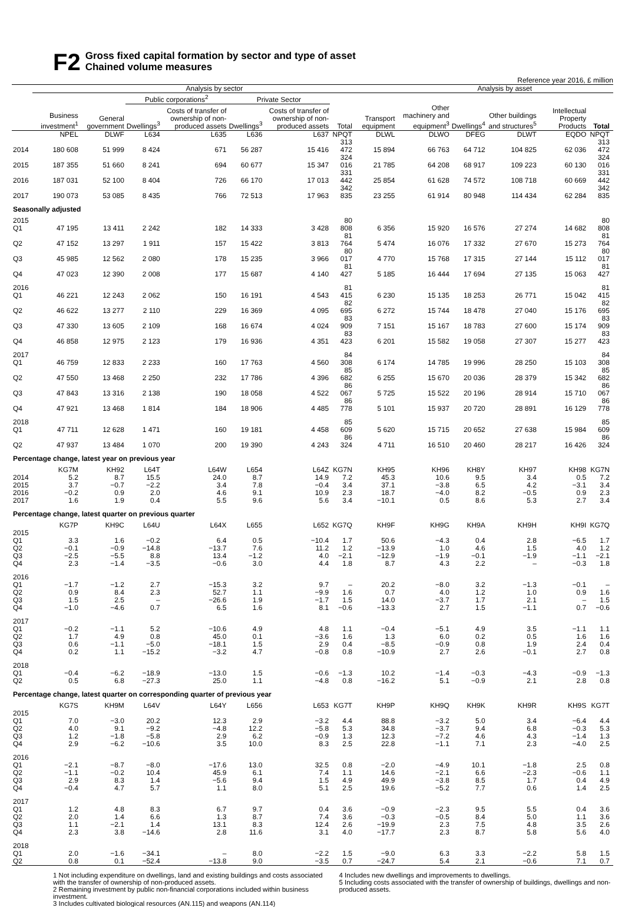F2
Gross fixed capital formation by sector and type of asset
Chained volume measures
Reference year 2016, £ million
| | Analysis by sector | | | | | | | | Analysis by asset | | | | | |
| --- | --- | --- | --- | --- | --- | --- | --- | --- | --- | --- | --- | --- | --- | --- |
| | | | Public corporations<sup>2</sup> | | Private Sector | | | | | | | | | |
| | Business investment<sup>1</sup> | General government | Dwellings<sup>3</sup> | Costs of transfer of ownership of non-produced assets | Dwellings<sup>3</sup> | Costs of transfer of ownership of non-produced assets | Total | Transport equipment | Other machinery and equipment<sup>3</sup> | Dwellings<sup>4</sup> | Other buildings and structures<sup>5</sup> | Intellectual Property Products | Total | |
| | NPEL | DLWF | L634 | L635 | L636 | L637 | NPQT | DLWL | DLWO | DFEG | DLWT | EQDO | NPQT | |
| 2014 | 180 608 | 51 999 | 8 424 | 671 | 56 287 | 15 416 | 313 472 | 15 894 | 66 763 | 64 712 | 104 825 | 62 036 | 313 472 | |
| 2015 | 187 355 | 51 660 | 8 241 | 694 | 60 677 | 15 347 | 324 016 | 21 785 | 64 208 | 68 917 | 109 223 | 60 130 | 324 016 | |
| 2016 | 187 031 | 52 100 | 8 404 | 726 | 66 170 | 17 013 | 331 442 | 25 854 | 61 628 | 74 572 | 108 718 | 60 669 | 331 442 | |
| 2017 | 190 073 | 53 085 | 8 435 | 766 | 72 513 | 17 963 | 342 835 | 23 255 | 61 914 | 80 948 | 114 434 | 62 284 | 342 835 | |
| Seasonally adjusted | | | | | | | | | | | | | | |
| 2015 Q1 | 47 195 | 13 411 | 2 242 | 182 | 14 333 | 3 428 | 80 808 | 6 356 | 15 920 | 16 576 | 27 274 | 14 682 | 80 808 | |
| Q2 | 47 152 | 13 297 | 1 911 | 157 | 15 422 | 3 813 | 81 764 | 5 474 | 16 076 | 17 332 | 27 670 | 15 273 | 81 764 | |
| Q3 | 45 985 | 12 562 | 2 080 | 178 | 15 235 | 3 966 | 80 017 | 4 770 | 15 768 | 17 315 | 27 144 | 15 112 | 80 017 | |
| Q4 | 47 023 | 12 390 | 2 008 | 177 | 15 687 | 4 140 | 81 427 | 5 185 | 16 444 | 17 694 | 27 135 | 15 063 | 81 427 | |
| 2016 Q1 | 46 221 | 12 243 | 2 062 | 150 | 16 191 | 4 543 | 81 415 | 6 230 | 15 135 | 18 253 | 26 771 | 15 042 | 81 415 | |
| Q2 | 46 622 | 13 277 | 2 110 | 229 | 16 369 | 4 095 | 82 695 | 6 272 | 15 744 | 18 478 | 27 040 | 15 176 | 82 695 | |
| Q3 | 47 330 | 13 605 | 2 109 | 168 | 16 674 | 4 024 | 83 909 | 7 151 | 15 167 | 18 783 | 27 600 | 15 174 | 83 909 | |
| Q4 | 46 858 | 12 975 | 2 123 | 179 | 16 936 | 4 351 | 83 423 | 6 201 | 15 582 | 19 058 | 27 307 | 15 277 | 83 423 | |
| 2017 Q1 | 46 759 | 12 833 | 2 233 | 160 | 17 763 | 4 560 | 84 308 | 6 174 | 14 785 | 19 996 | 28 250 | 15 103 | 84 308 | |
| Q2 | 47 550 | 13 468 | 2 250 | 232 | 17 786 | 4 396 | 85 682 | 6 255 | 15 670 | 20 036 | 28 379 | 15 342 | 85 682 | |
| Q3 | 47 843 | 13 316 | 2 138 | 190 | 18 058 | 4 522 | 86 067 | 5 725 | 15 522 | 20 196 | 28 914 | 15 710 | 86 067 | |
| Q4 | 47 921 | 13 468 | 1 814 | 184 | 18 906 | 4 485 | 86 778 | 5 101 | 15 937 | 20 720 | 28 891 | 16 129 | 86 778 | |
| 2018 Q1 | 47 711 | 12 628 | 1 471 | 160 | 19 181 | 4 458 | 85 609 | 5 620 | 15 715 | 20 652 | 27 638 | 15 984 | 85 609 | |
| Q2 | 47 937 | 13 484 | 1 070 | 200 | 19 390 | 4 243 | 86 324 | 4 711 | 16 510 | 20 460 | 28 217 | 16 426 | 86 324 | |
| Percentage change, latest year on previous year | | | | | | | | | | | | | | |
| | KG7M | KH92 | L64T | L64W | L654 | L64Z | KG7N | KH95 | KH96 | KH8Y | KH97 | KH98 | KG7N | |
| 2014 | 5.2 | 8.7 | 15.5 | 24.0 | 8.7 | 14.9 | 7.2 | 45.3 | 10.6 | 9.5 | 3.4 | 0.5 | 7.2 | |
| 2015 | 3.7 | −0.7 | −2.2 | 3.4 | 7.8 | −0.4 | 3.4 | 37.1 | −3.8 | 6.5 | 4.2 | −3.1 | 3.4 | |
| 2016 | −0.2 | 0.9 | 2.0 | 4.6 | 9.1 | 10.9 | 2.3 | 18.7 | −4.0 | 8.2 | −0.5 | 0.9 | 2.3 | |
| 2017 | 1.6 | 1.9 | 0.4 | 5.5 | 9.6 | 5.6 | 3.4 | −10.1 | 0.5 | 8.6 | 5.3 | 2.7 | 3.4 | |
| Percentage change, latest quarter on previous quarter | | | | | | | | | | | | | | |
| | KG7P | KH9C | L64U | L64X | L655 | L652 | KG7Q | KH9F | KH9G | KH9A | KH9H | KH9I | KG7Q | |
| 2015 Q1 | 3.3 | 1.6 | −0.2 | 6.4 | 0.5 | −10.4 | 1.7 | 50.6 | −4.3 | 0.4 | 2.8 | −6.5 | 1.7 | |
| Q2 | −0.1 | −0.9 | −14.8 | −13.7 | 7.6 | 11.2 | 1.2 | −13.9 | 1.0 | 4.6 | 1.5 | 4.0 | 1.2 | |
| Q3 | −2.5 | −5.5 | 8.8 | 13.4 | −1.2 | 4.0 | −2.1 | −12.9 | −1.9 | −0.1 | −1.9 | −1.1 | −2.1 | |
| Q4 | 2.3 | −1.4 | −3.5 | −0.6 | 3.0 | 4.4 | 1.8 | 8.7 | 4.3 | 2.2 | – | −0.3 | 1.8 | |
| 2016 Q1 | −1.7 | −1.2 | 2.7 | −15.3 | 3.2 | 9.7 | – | 20.2 | −8.0 | 3.2 | −1.3 | −0.1 | – | |
| Q2 | 0.9 | 8.4 | 2.3 | 52.7 | 1.1 | −9.9 | 1.6 | 0.7 | 4.0 | 1.2 | 1.0 | 0.9 | 1.6 | |
| Q3 | 1.5 | 2.5 | – | −26.6 | 1.9 | −1.7 | 1.5 | 14.0 | −3.7 | 1.7 | 2.1 | – | 1.5 | |
| Q4 | −1.0 | −4.6 | 0.7 | 6.5 | 1.6 | 8.1 | −0.6 | −13.3 | 2.7 | 1.5 | −1.1 | 0.7 | −0.6 | |
| 2017 Q1 | −0.2 | −1.1 | 5.2 | −10.6 | 4.9 | 4.8 | 1.1 | −0.4 | −5.1 | 4.9 | 3.5 | −1.1 | 1.1 | |
| Q2 | 1.7 | 4.9 | 0.8 | 45.0 | 0.1 | −3.6 | 1.6 | 1.3 | 6.0 | 0.2 | 0.5 | 1.6 | 1.6 | |
| Q3 | 0.6 | −1.1 | −5.0 | −18.1 | 1.5 | 2.9 | 0.4 | −8.5 | −0.9 | 0.8 | 1.9 | 2.4 | 0.4 | |
| Q4 | 0.2 | 1.1 | −15.2 | −3.2 | 4.7 | −0.8 | 0.8 | −10.9 | 2.7 | 2.6 | −0.1 | 2.7 | 0.8 | |
| 2018 Q1 | −0.4 | −6.2 | −18.9 | −13.0 | 1.5 | −0.6 | −1.3 | 10.2 | −1.4 | −0.3 | −4.3 | −0.9 | −1.3 | |
| Q2 | 0.5 | 6.8 | −27.3 | 25.0 | 1.1 | −4.8 | 0.8 | −16.2 | 5.1 | −0.9 | 2.1 | 2.8 | 0.8 | |
| Percentage change, latest quarter on corresponding quarter of previous year | | | | | | | | | | | | | | |
| | KG7S | KH9M | L64V | L64Y | L656 | L653 | KG7T | KH9P | KH9Q | KH9K | KH9R | KH9S | KG7T | |
| 2015 Q1 | 7.0 | −3.0 | 20.2 | 12.3 | 2.9 | −3.2 | 4.4 | 88.8 | −3.2 | 5.0 | 3.4 | −6.4 | 4.4 | |
| Q2 | 4.0 | 9.1 | −9.2 | −4.8 | 12.2 | −5.8 | 5.3 | 34.8 | −3.7 | 9.4 | 6.8 | −0.3 | 5.3 | |
| Q3 | 1.2 | −1.8 | −5.8 | 2.9 | 6.2 | −0.9 | 1.3 | 12.3 | −7.2 | 4.6 | 4.3 | −1.4 | 1.3 | |
| Q4 | 2.9 | −6.2 | −10.6 | 3.5 | 10.0 | 8.3 | 2.5 | 22.8 | −1.1 | 7.1 | 2.3 | −4.0 | 2.5 | |
| 2016 Q1 | −2.1 | −8.7 | −8.0 | −17.6 | 13.0 | 32.5 | 0.8 | −2.0 | −4.9 | 10.1 | −1.8 | 2.5 | 0.8 | |
| Q2 | −1.1 | −0.2 | 10.4 | 45.9 | 6.1 | 7.4 | 1.1 | 14.6 | −2.1 | 6.6 | −2.3 | −0.6 | 1.1 | |
| Q3 | 2.9 | 8.3 | 1.4 | −5.6 | 9.4 | 1.5 | 4.9 | 49.9 | −3.8 | 8.5 | 1.7 | 0.4 | 4.9 | |
| Q4 | −0.4 | 4.7 | 5.7 | 1.1 | 8.0 | 5.1 | 2.5 | 19.6 | −5.2 | 7.7 | 0.6 | 1.4 | 2.5 | |
| 2017 Q1 | 1.2 | 4.8 | 8.3 | 6.7 | 9.7 | 0.4 | 3.6 | −0.9 | −2.3 | 9.5 | 5.5 | 0.4 | 3.6 | |
| Q2 | 2.0 | 1.4 | 6.6 | 1.3 | 8.7 | 7.4 | 3.6 | −0.3 | −0.5 | 8.4 | 5.0 | 1.1 | 3.6 | |
| Q3 | 1.1 | −2.1 | 1.4 | 13.1 | 8.3 | 12.4 | 2.6 | −19.9 | 2.3 | 7.5 | 4.8 | 3.5 | 2.6 | |
| Q4 | 2.3 | 3.8 | −14.6 | 2.8 | 11.6 | 3.1 | 4.0 | −17.7 | 2.3 | 8.7 | 5.8 | 5.6 | 4.0 | |
| 2018 Q1 | 2.0 | −1.6 | −34.1 | – | 8.0 | −2.2 | 1.5 | −9.0 | 6.3 | 3.3 | −2.2 | 5.8 | 1.5 | |
| Q2 | 0.8 | 0.1 | −52.4 | −13.8 | 9.0 | −3.5 | 0.7 | −24.7 | 5.4 | 2.1 | −0.6 | 7.1 | 0.7 | |
1 Not including expenditure on dwellings, land and existing buildings and costs associated with the transfer of ownership of non-produced assets.
2 Remaining investment by public non-financial corporations included within business investment.
3 Includes cultivated biological resources (AN.115) and weapons (AN.114)
4 Includes new dwellings and improvements to dwellings.
5 Including costs associated with the transfer of ownership of buildings, dwellings and non-produced assets.